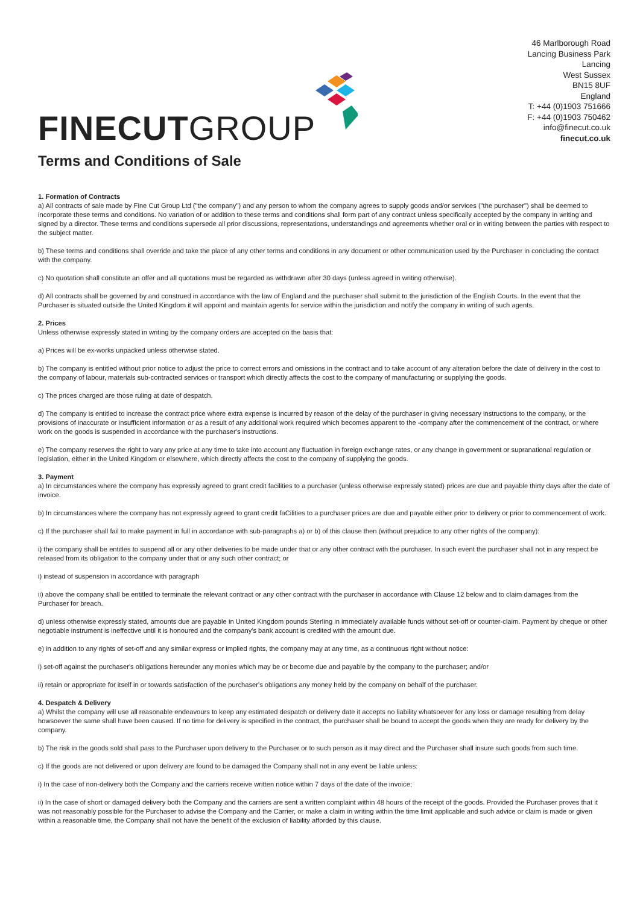FINECUTGROUP
46 Marlborough Road
Lancing Business Park
Lancing
West Sussex
BN15 8UF
England
T: +44 (0)1903 751666
F: +44 (0)1903 750462
info@finecut.co.uk
finecut.co.uk
Terms and Conditions of Sale
1. Formation of Contracts
a) All contracts of sale made by Fine Cut Group Ltd ("the company") and any person to whom the company agrees to supply goods and/or services ("the purchaser") shall be deemed to incorporate these terms and conditions. No variation of or addition to these terms and conditions shall form part of any contract unless specifically accepted by the company in writing and signed by a director. These terms and conditions supersede all prior discussions, representations, understandings and agreements whether oral or in writing between the parties with respect to the subject matter.
b) These terms and conditions shall override and take the place of any other terms and conditions in any document or other communication used by the Purchaser in concluding the contact with the company.
c) No quotation shall constitute an offer and all quotations must be regarded as withdrawn after 30 days (unless agreed in writing otherwise).
d) All contracts shall be governed by and construed in accordance with the law of England and the purchaser shall submit to the jurisdiction of the English Courts. In the event that the Purchaser is situated outside the United Kingdom it will appoint and maintain agents for service within the jurisdiction and notify the company in writing of such agents.
2. Prices
Unless otherwise expressly stated in writing by the company orders are accepted on the basis that:
a) Prices will be ex-works unpacked unless otherwise stated.
b) The company is entitled without prior notice to adjust the price to correct errors and omissions in the contract and to take account of any alteration before the date of delivery in the cost to the company of labour, materials sub-contracted services or transport which directly affects the cost to the company of manufacturing or supplying the goods.
c) The prices charged are those ruling at date of despatch.
d) The company is entitled to increase the contract price where extra expense is incurred by reason of the delay of the purchaser in giving necessary instructions to the company, or the provisions of inaccurate or insufficient information or as a result of any additional work required which becomes apparent to the -company after the commencement of the contract, or where work on the goods is suspended in accordance with the purchaser's instructions.
e) The company reserves the right to vary any price at any time to take into account any fluctuation in foreign exchange rates, or any change in government or supranational regulation or legislation, either in the United Kingdom or elsewhere, which directly affects the cost to the company of supplying the goods.
3. Payment
a) In circumstances where the company has expressly agreed to grant credit facilities to a purchaser (unless otherwise expressly stated) prices are due and payable thirty days after the date of invoice.
b) In circumstances where the company has not expressly agreed to grant credit faCilities to a purchaser prices are due and payable either prior to delivery or prior to commencement of work.
c) If the purchaser shall fail to make payment in full in accordance with sub-paragraphs a) or b) of this clause then (without prejudice to any other rights of the company):
i) the company shall be entitles to suspend all or any other deliveries to be made under that or any other contract with the purchaser. In such event the purchaser shall not in any respect be released from its obligation to the company under that or any such other contract; or
i) instead of suspension in accordance with paragraph
ii) above the company shall be entitled to terminate the relevant contract or any other contract with the purchaser in accordance with Clause 12 below and to claim damages from the Purchaser for breach.
d) unless otherwise expressly stated, amounts due are payable in United Kingdom pounds Sterling in immediately available funds without set-off or counter-claim. Payment by cheque or other negotiable instrument is ineffective until it is honoured and the company's bank account is credited with the amount due.
e) in addition to any rights of set-off and any similar express or implied rights, the company may at any time, as a continuous right without notice:
i) set-off against the purchaser's obligations hereunder any monies which may be or become due and payable by the company to the purchaser; and/or
ii) retain or appropriate for itself in or towards satisfaction of the purchaser's obligations any money held by the company on behalf of the purchaser.
4. Despatch & Delivery
a) Whilst the company will use all reasonable endeavours to keep any estimated despatch or delivery date it accepts no liability whatsoever for any loss or damage resulting from delay howsoever the same shall have been caused. If no time for delivery is specified in the contract, the purchaser shall be bound to accept the goods when they are ready for delivery by the company.
b) The risk in the goods sold shall pass to the Purchaser upon delivery to the Purchaser or to such person as it may direct and the Purchaser shall insure such goods from such time.
c) If the goods are not delivered or upon delivery are found to be damaged the Company shall not in any event be liable unless:
i) In the case of non-delivery both the Company and the carriers receive written notice within 7 days of the date of the invoice;
ii) In the case of short or damaged delivery both the Company and the carriers are sent a written complaint within 48 hours of the receipt of the goods. Provided the Purchaser proves that it was not reasonably possible for the Purchaser to advise the Company and the Carrier, or make a claim in writing within the time limit applicable and such advice or claim is made or given within a reasonable time, the Company shall not have the benefit of the exclusion of liability afforded by this clause.